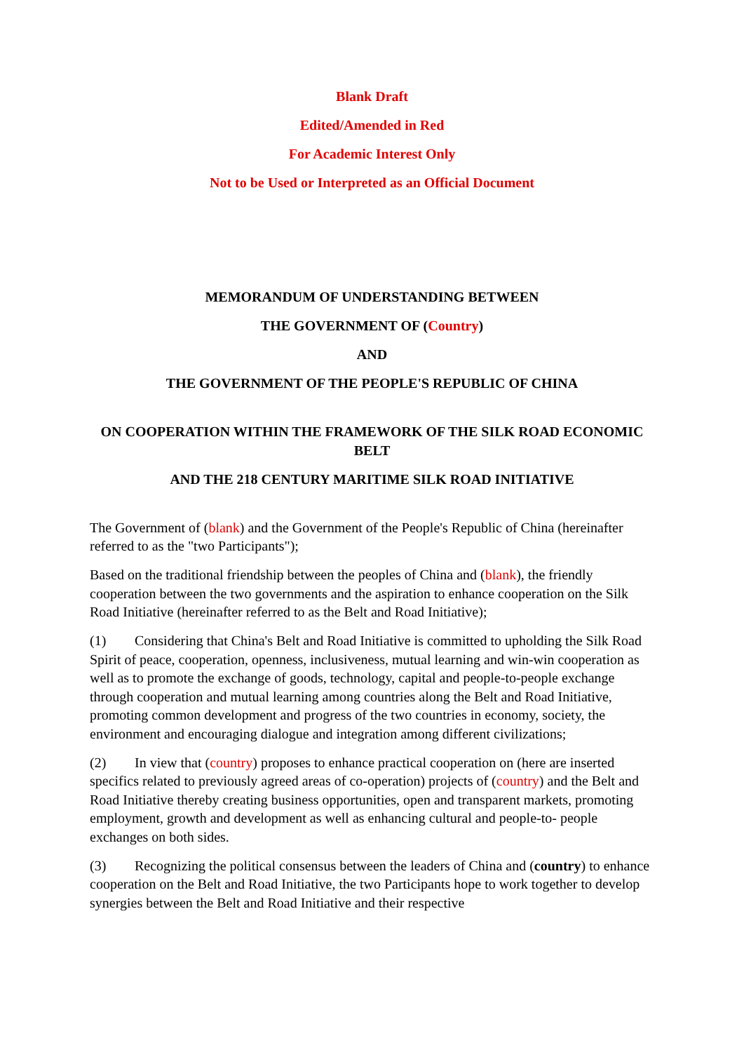Blank Draft
Edited/Amended in Red
For Academic Interest Only
Not to be Used or Interpreted as an Official Document
MEMORANDUM OF UNDERSTANDING BETWEEN
THE GOVERNMENT OF (Country)
AND
THE GOVERNMENT OF THE PEOPLE'S REPUBLIC OF CHINA
ON COOPERATION WITHIN THE FRAMEWORK OF THE SILK ROAD ECONOMIC BELT
AND THE 218 CENTURY MARITIME SILK ROAD INITIATIVE
The Government of (blank) and the Government of the People's Republic of China (hereinafter referred to as the "two Participants");
Based on the traditional friendship between the peoples of China and (blank), the friendly cooperation between the two governments and the aspiration to enhance cooperation on the Silk Road Initiative (hereinafter referred to as the Belt and Road Initiative);
(1) Considering that China's Belt and Road Initiative is committed to upholding the Silk Road Spirit of peace, cooperation, openness, inclusiveness, mutual learning and win-win cooperation as well as to promote the exchange of goods, technology, capital and people-to-people exchange through cooperation and mutual learning among countries along the Belt and Road Initiative, promoting common development and progress of the two countries in economy, society, the environment and encouraging dialogue and integration among different civilizations;
(2) In view that (country) proposes to enhance practical cooperation on (here are inserted specifics related to previously agreed areas of co-operation) projects of (country) and the Belt and Road Initiative thereby creating business opportunities, open and transparent markets, promoting employment, growth and development as well as enhancing cultural and people-to- people exchanges on both sides.
(3) Recognizing the political consensus between the leaders of China and (country) to enhance cooperation on the Belt and Road Initiative, the two Participants hope to work together to develop synergies between the Belt and Road Initiative and their respective